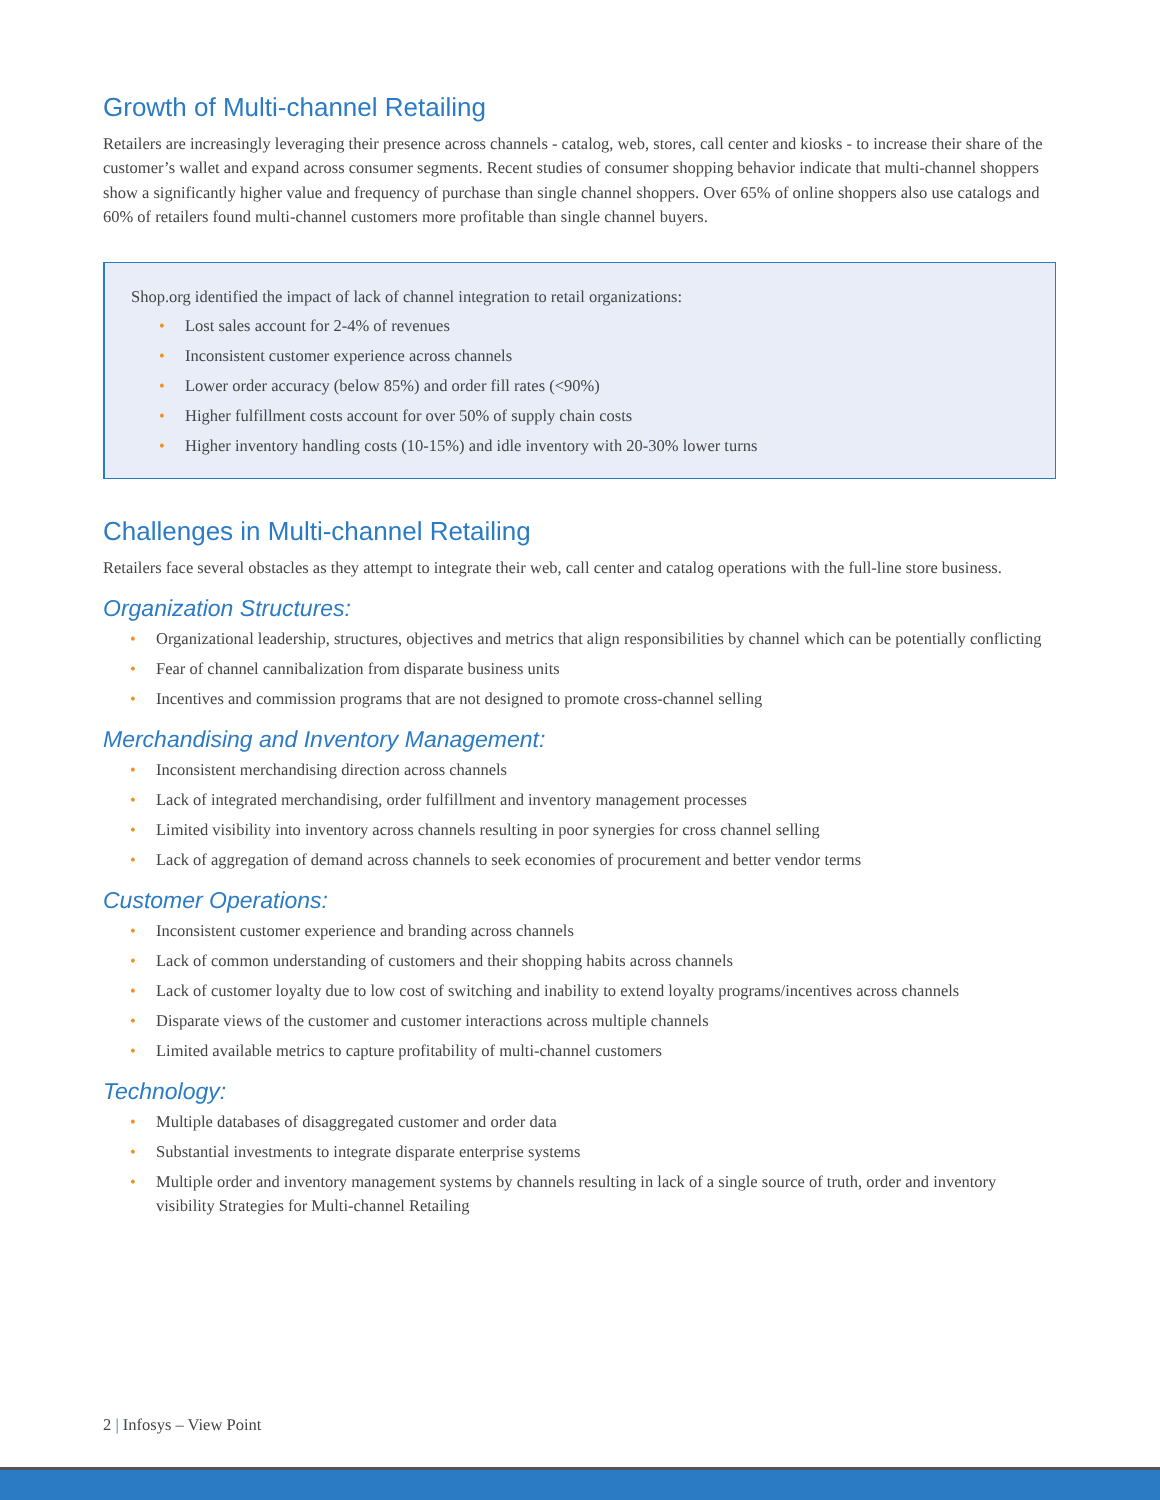Growth of Multi-channel Retailing
Retailers are increasingly leveraging their presence across channels - catalog, web, stores, call center and kiosks - to increase their share of the customer’s wallet and expand across consumer segments. Recent studies of consumer shopping behavior indicate that multi-channel shoppers show a significantly higher value and frequency of purchase than single channel shoppers. Over 65% of online shoppers also use catalogs and 60% of retailers found multi-channel customers more profitable than single channel buyers.
Shop.org identified the impact of lack of channel integration to retail organizations:
• Lost sales account for 2-4% of revenues
• Inconsistent customer experience across channels
• Lower order accuracy (below 85%) and order fill rates (<90%)
• Higher fulfillment costs account for over 50% of supply chain costs
• Higher inventory handling costs (10-15%) and idle inventory with 20-30% lower turns
Challenges in Multi-channel Retailing
Retailers face several obstacles as they attempt to integrate their web, call center and catalog operations with the full-line store business.
Organization Structures:
• Organizational leadership, structures, objectives and metrics that align responsibilities by channel which can be potentially conflicting
• Fear of channel cannibalization from disparate business units
• Incentives and commission programs that are not designed to promote cross-channel selling
Merchandising and Inventory Management:
• Inconsistent merchandising direction across channels
• Lack of integrated merchandising, order fulfillment and inventory management processes
• Limited visibility into inventory across channels resulting in poor synergies for cross channel selling
• Lack of aggregation of demand across channels to seek economies of procurement and better vendor terms
Customer Operations:
• Inconsistent customer experience and branding across channels
• Lack of common understanding of customers and their shopping habits across channels
• Lack of customer loyalty due to low cost of switching and inability to extend loyalty programs/incentives across channels
• Disparate views of the customer and customer interactions across multiple channels
• Limited available metrics to capture profitability of multi-channel customers
Technology:
• Multiple databases of disaggregated customer and order data
• Substantial investments to integrate disparate enterprise systems
• Multiple order and inventory management systems by channels resulting in lack of a single source of truth, order and inventory visibility Strategies for Multi-channel Retailing
2 | Infosys – View Point